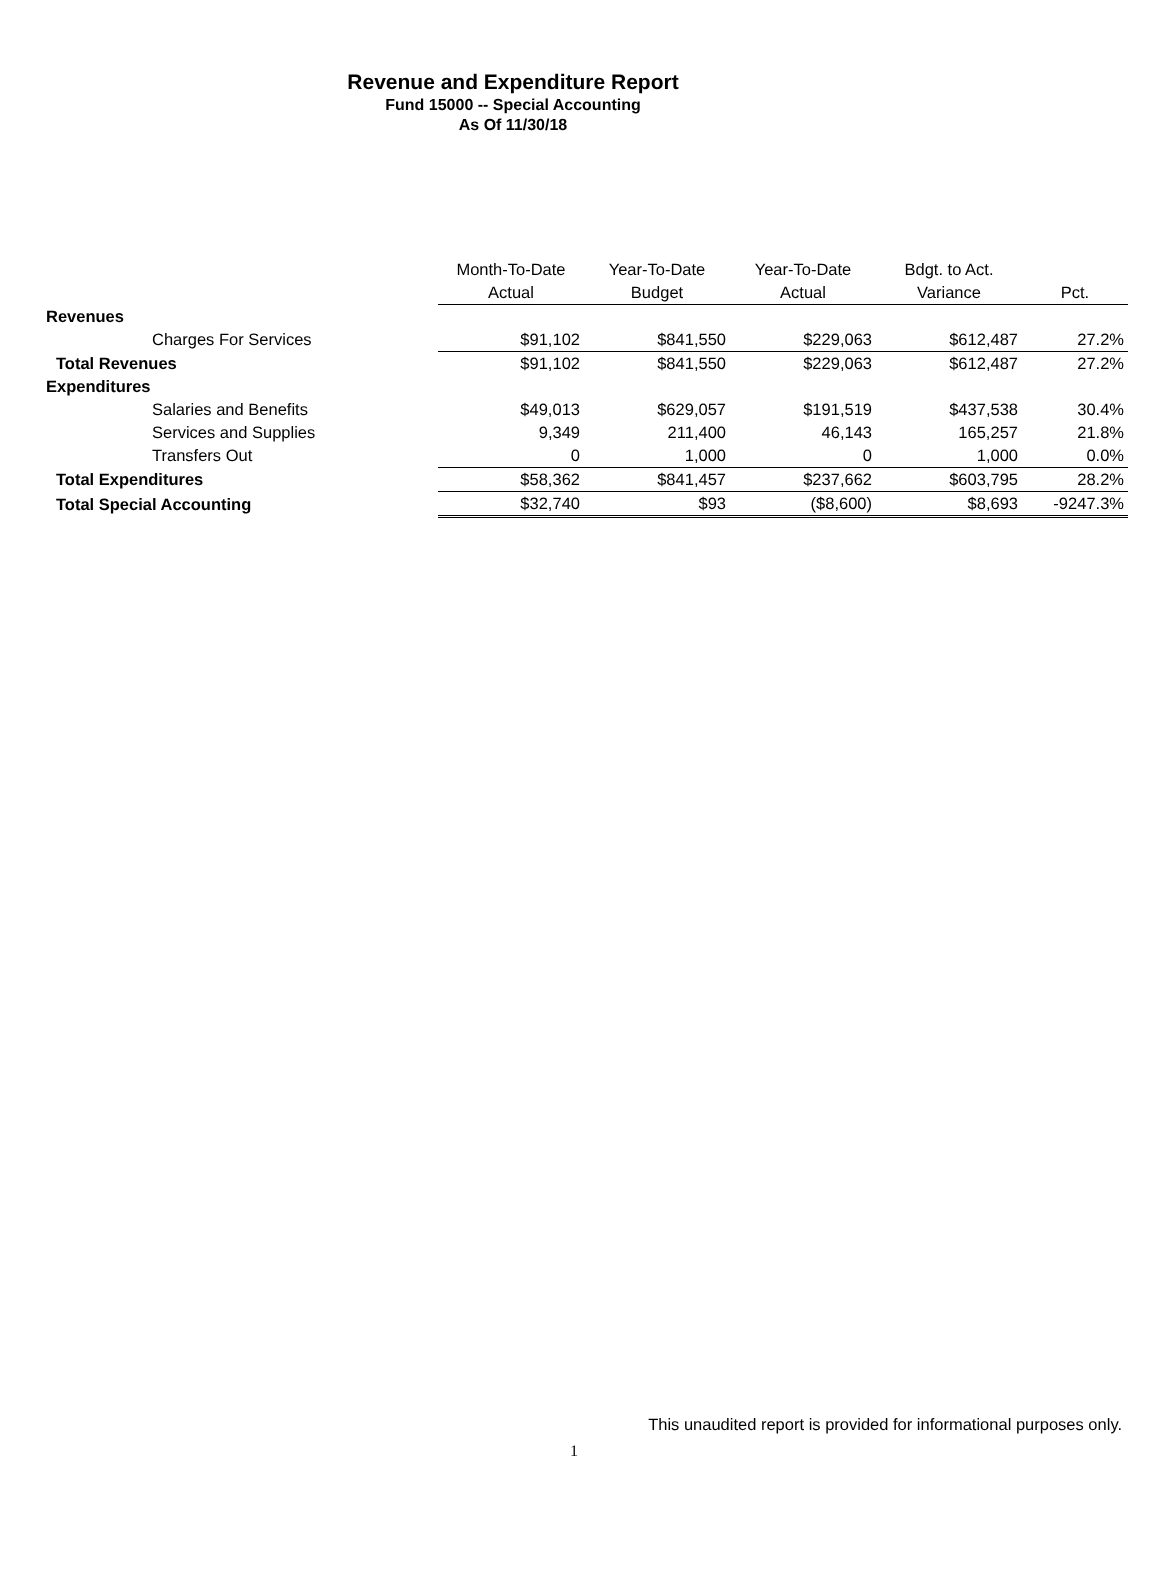Revenue and Expenditure Report
Fund 15000 -- Special Accounting
As Of 11/30/18
| | Month-To-Date | Year-To-Date | Year-To-Date | Bdgt. to Act. | |
| --- | --- | --- | --- | --- | --- |
| | Actual | Budget | Actual | Variance | Pct. |
| Revenues | | | | | |
| Charges For Services | $91,102 | $841,550 | $229,063 | $612,487 | 27.2% |
| Total Revenues | $91,102 | $841,550 | $229,063 | $612,487 | 27.2% |
| Expenditures | | | | | |
| Salaries and Benefits | $49,013 | $629,057 | $191,519 | $437,538 | 30.4% |
| Services and Supplies | 9,349 | 211,400 | 46,143 | 165,257 | 21.8% |
| Transfers Out | 0 | 1,000 | 0 | 1,000 | 0.0% |
| Total Expenditures | $58,362 | $841,457 | $237,662 | $603,795 | 28.2% |
| Total Special Accounting | $32,740 | $93 | ($8,600) | $8,693 | -9247.3% |
This unaudited report is provided for informational purposes only.
1